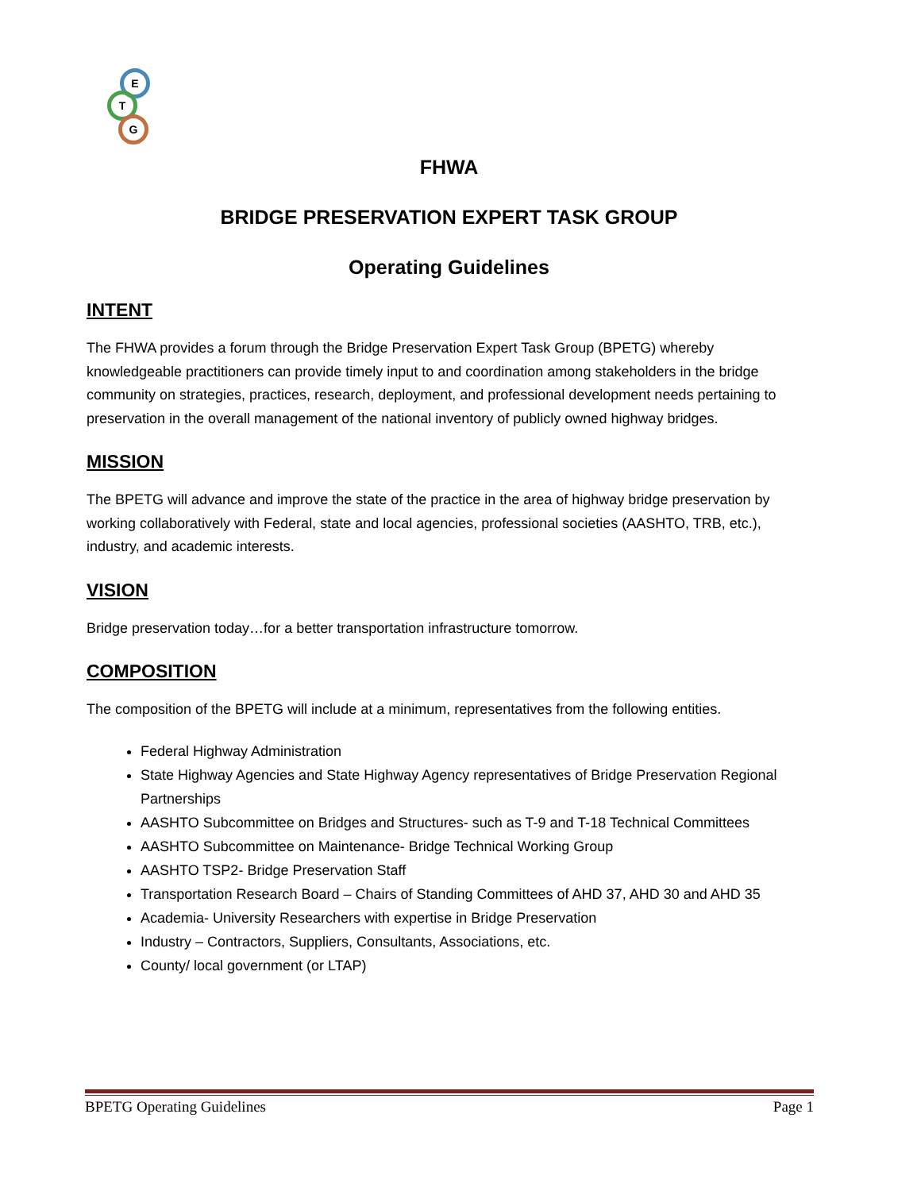E
T
G
FHWA
BRIDGE PRESERVATION EXPERT TASK GROUP
Operating Guidelines
INTENT
The FHWA provides a forum through the Bridge Preservation Expert Task Group (BPETG) whereby knowledgeable practitioners can provide timely input to and coordination among stakeholders in the bridge community on strategies, practices, research, deployment, and professional development needs pertaining to preservation in the overall management of the national inventory of publicly owned highway bridges.
MISSION
The BPETG will advance and improve the state of the practice in the area of highway bridge preservation by working collaboratively with Federal, state and local agencies, professional societies (AASHTO, TRB, etc.), industry, and academic interests.
VISION
Bridge preservation today…for a better transportation infrastructure tomorrow.
COMPOSITION
The composition of the BPETG will include at a minimum, representatives from the following entities.
Federal Highway Administration
State Highway Agencies and State Highway Agency representatives of Bridge Preservation Regional Partnerships
AASHTO Subcommittee on Bridges and Structures- such as T-9 and T-18 Technical Committees
AASHTO Subcommittee on Maintenance- Bridge Technical Working Group
AASHTO TSP2- Bridge Preservation Staff
Transportation Research Board – Chairs of Standing Committees of AHD 37, AHD 30 and AHD 35
Academia- University Researchers with expertise in Bridge Preservation
Industry – Contractors, Suppliers, Consultants, Associations, etc.
County/ local government (or LTAP)
BPETG Operating Guidelines Page 1